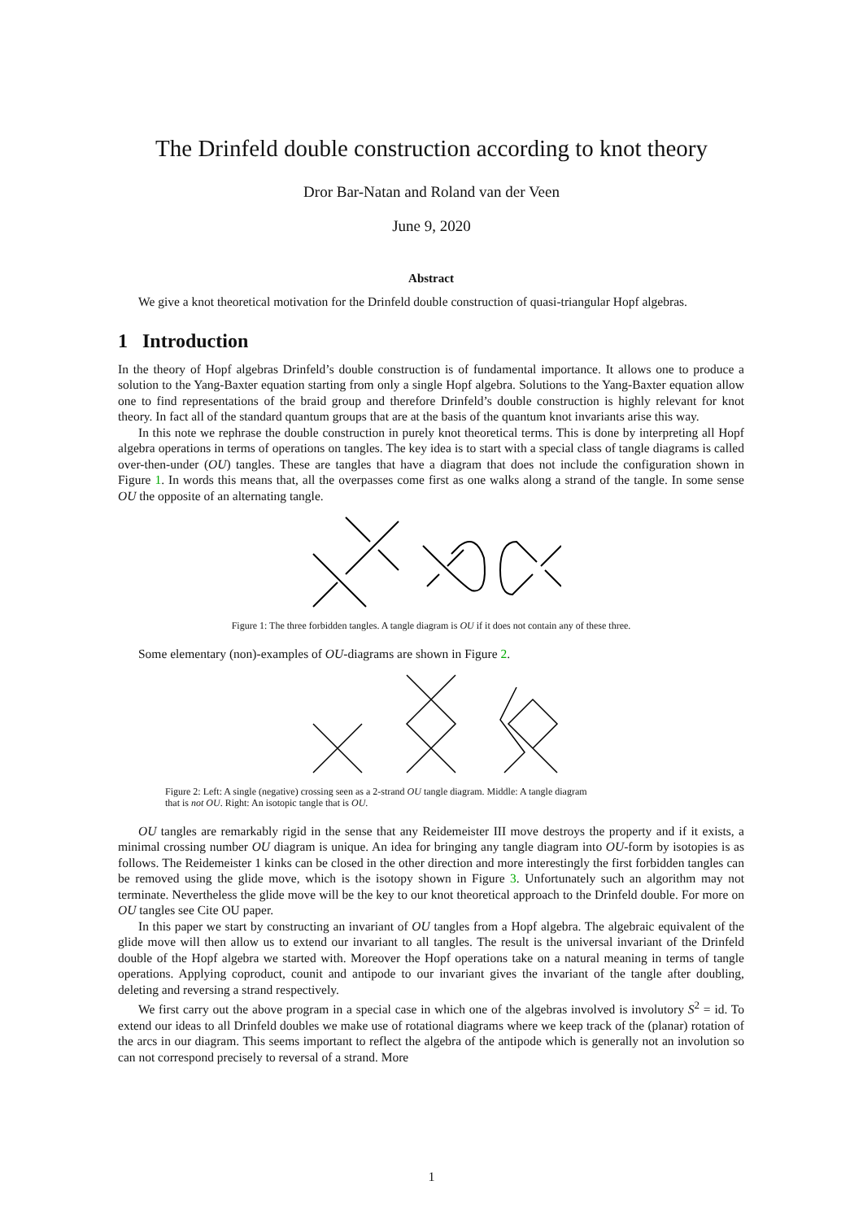The Drinfeld double construction according to knot theory
Dror Bar-Natan and Roland van der Veen
June 9, 2020
Abstract
We give a knot theoretical motivation for the Drinfeld double construction of quasi-triangular Hopf algebras.
1 Introduction
In the theory of Hopf algebras Drinfeld’s double construction is of fundamental importance. It allows one to produce a solution to the Yang-Baxter equation starting from only a single Hopf algebra. Solutions to the Yang-Baxter equation allow one to find representations of the braid group and therefore Drinfeld’s double construction is highly relevant for knot theory. In fact all of the standard quantum groups that are at the basis of the quantum knot invariants arise this way.
In this note we rephrase the double construction in purely knot theoretical terms. This is done by interpreting all Hopf algebra operations in terms of operations on tangles. The key idea is to start with a special class of tangle diagrams is called over-then-under (OU) tangles. These are tangles that have a diagram that does not include the configuration shown in Figure 1. In words this means that, all the overpasses come first as one walks along a strand of the tangle. In some sense OU the opposite of an alternating tangle.
Figure 1: The three forbidden tangles. A tangle diagram is OU if it does not contain any of these three.
Some elementary (non)-examples of OU-diagrams are shown in Figure 2.
Figure 2: Left: A single (negative) crossing seen as a 2-strand OU tangle diagram. Middle: A tangle diagram
that is not OU. Right: An isotopic tangle that is OU.
OU tangles are remarkably rigid in the sense that any Reidemeister III move destroys the property and if it exists, a minimal crossing number OU diagram is unique. An idea for bringing any tangle diagram into OU-form by isotopies is as follows. The Reidemeister 1 kinks can be closed in the other direction and more interestingly the first forbidden tangles can be removed using the glide move, which is the isotopy shown in Figure 3. Unfortunately such an algorithm may not terminate. Nevertheless the glide move will be the key to our knot theoretical approach to the Drinfeld double. For more on OU tangles see Cite OU paper.
In this paper we start by constructing an invariant of OU tangles from a Hopf algebra. The algebraic equivalent of the glide move will then allow us to extend our invariant to all tangles. The result is the universal invariant of the Drinfeld double of the Hopf algebra we started with. Moreover the Hopf operations take on a natural meaning in terms of tangle operations. Applying coproduct, counit and antipode to our invariant gives the invariant of the tangle after doubling, deleting and reversing a strand respectively.
We first carry out the above program in a special case in which one of the algebras involved is involutory S<sup>2</sup> = id. To extend our ideas to all Drinfeld doubles we make use of rotational diagrams where we keep track of the (planar) rotation of the arcs in our diagram. This seems important to reflect the algebra of the antipode which is generally not an involution so can not correspond precisely to reversal of a strand. More
1